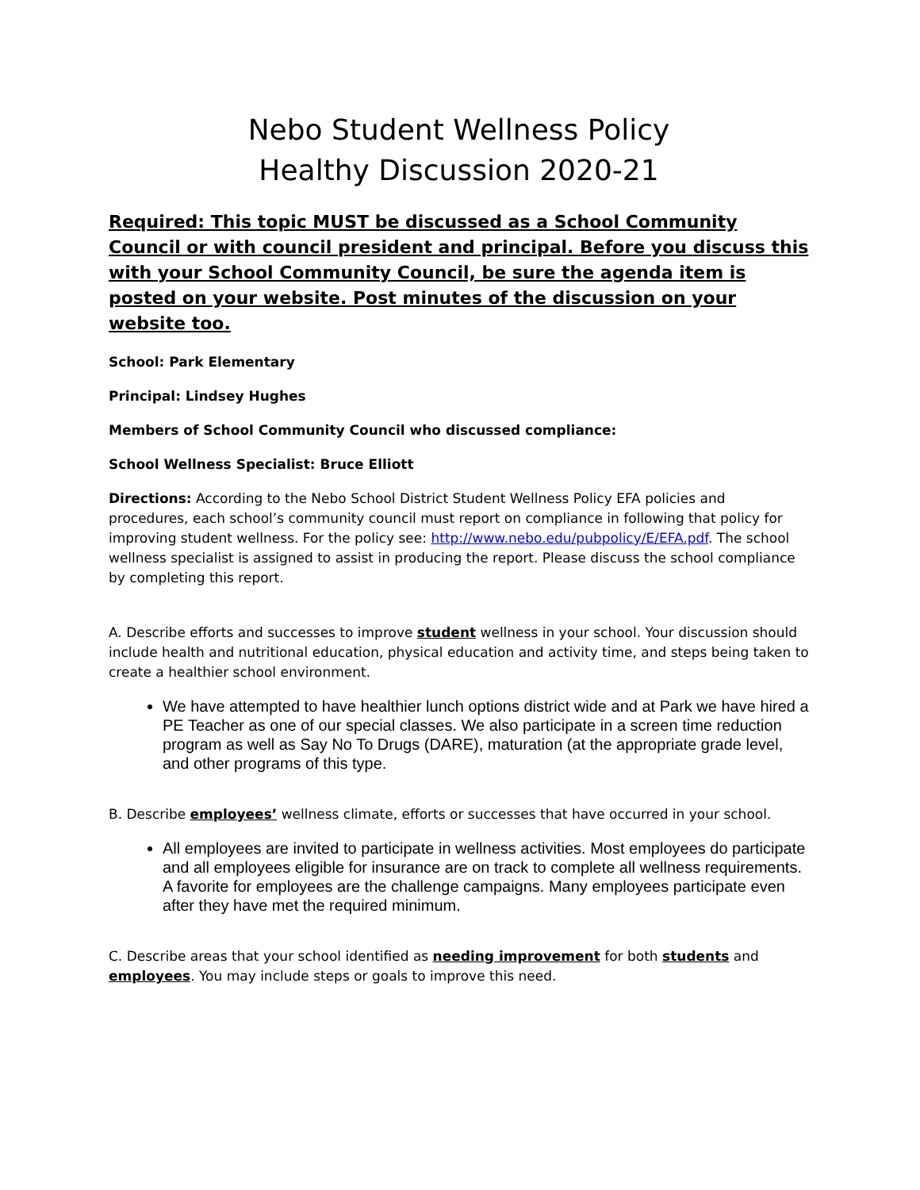Nebo Student Wellness Policy
Healthy Discussion 2020-21
Required: This topic MUST be discussed as a School Community Council or with council president and principal. Before you discuss this with your School Community Council, be sure the agenda item is posted on your website. Post minutes of the discussion on your website too.
School: Park Elementary
Principal: Lindsey Hughes
Members of School Community Council who discussed compliance:
School Wellness Specialist: Bruce Elliott
Directions: According to the Nebo School District Student Wellness Policy EFA policies and procedures, each school’s community council must report on compliance in following that policy for improving student wellness. For the policy see: http://www.nebo.edu/pubpolicy/E/EFA.pdf. The school wellness specialist is assigned to assist in producing the report. Please discuss the school compliance by completing this report.
A. Describe efforts and successes to improve student wellness in your school. Your discussion should include health and nutritional education, physical education and activity time, and steps being taken to create a healthier school environment.
We have attempted to have healthier lunch options district wide and at Park we have hired a PE Teacher as one of our special classes. We also participate in a screen time reduction program as well as Say No To Drugs (DARE), maturation (at the appropriate grade level, and other programs of this type.
B. Describe employees’ wellness climate, efforts or successes that have occurred in your school.
All employees are invited to participate in wellness activities. Most employees do participate and all employees eligible for insurance are on track to complete all wellness requirements. A favorite for employees are the challenge campaigns. Many employees participate even after they have met the required minimum.
C. Describe areas that your school identified as needing improvement for both students and employees. You may include steps or goals to improve this need.